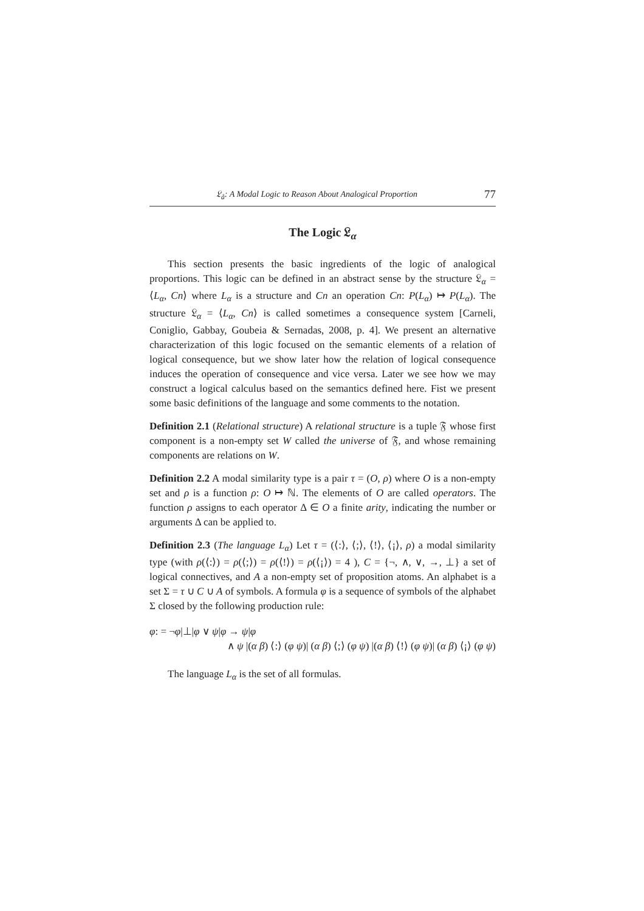𝔏<sub>å</sub>: A Modal Logic to Reason About Analogical Proportion 77
The Logic 𝔏<sub>α</sub>
This section presents the basic ingredients of the logic of analogical proportions. This logic can be defined in an abstract sense by the structure 𝔏<sub>α</sub> = ⟨L<sub>α</sub>, Cn⟩ where L<sub>α</sub> is a structure and Cn an operation Cn: P(L<sub>α</sub>) ↦ P(L<sub>α</sub>). The structure 𝔏<sub>α</sub> = ⟨L<sub>α</sub>, Cn⟩ is called sometimes a consequence system [Carneli, Coniglio, Gabbay, Goubeia & Sernadas, 2008, p. 4]. We present an alternative characterization of this logic focused on the semantic elements of a relation of logical consequence, but we show later how the relation of logical consequence induces the operation of consequence and vice versa. Later we see how we may construct a logical calculus based on the semantics defined here. Fist we present some basic definitions of the language and some comments to the notation.
Definition 2.1 (Relational structure) A relational structure is a tuple 𝔉 whose first component is a non-empty set W called the universe of 𝔉, and whose remaining components are relations on W.
Definition 2.2 A modal similarity type is a pair τ = (O, ρ) where O is a non-empty set and ρ is a function ρ: O ↦ ℕ. The elements of O are called operators. The function ρ assigns to each operator Δ ∈ O a finite arity, indicating the number or arguments Δ can be applied to.
Definition 2.3 (The language L<sub>α</sub>) Let τ = (⟨:⟩, ⟨;⟩, ⟨!⟩, ⟨¡⟩, ρ) a modal similarity type (with ρ(⟨:⟩) = ρ(⟨;⟩) = ρ(⟨!⟩) = ρ(⟨¡⟩) = 4 ), C = {¬, ∧, ∨, →, ⊥} a set of logical connectives, and A a non-empty set of proposition atoms. An alphabet is a set Σ = τ ∪ C ∪ A of symbols. A formula φ is a sequence of symbols of the alphabet Σ closed by the following production rule:
φ: = ¬φ|⊥|φ ∨ ψ|φ → ψ|φ
∧ ψ |(α β) ⟨:⟩ (φ ψ)| (α β) ⟨;⟩ (φ ψ) |(α β) ⟨!⟩ (φ ψ)| (α β) ⟨¡⟩ (φ ψ)
The language L<sub>α</sub> is the set of all formulas.